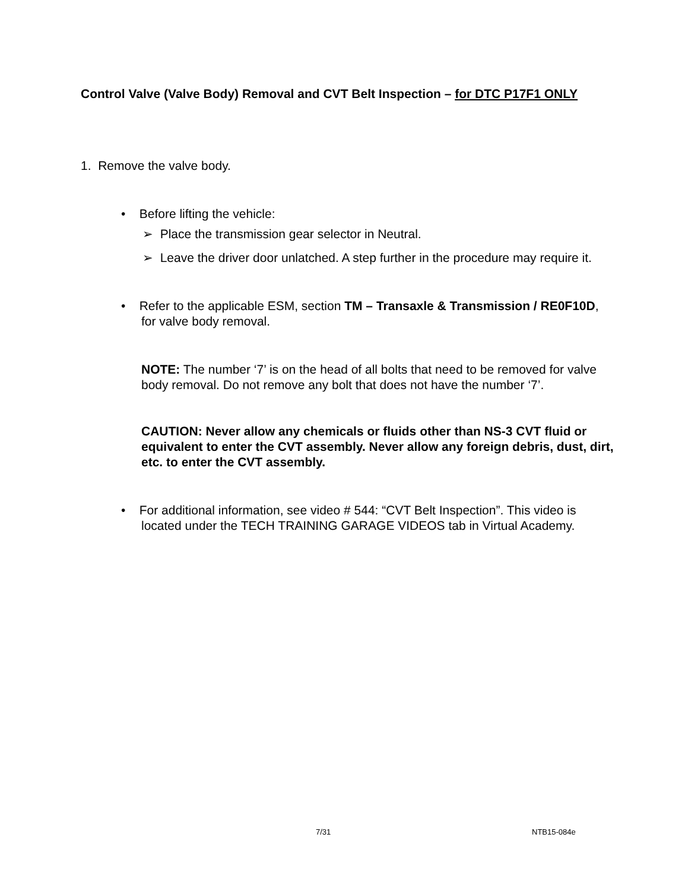Control Valve (Valve Body) Removal and CVT Belt Inspection – for DTC P17F1 ONLY
1. Remove the valve body.
• Before lifting the vehicle:
➢ Place the transmission gear selector in Neutral.
➢ Leave the driver door unlatched. A step further in the procedure may require it.
• Refer to the applicable ESM, section TM – Transaxle & Transmission / RE0F10D,
for valve body removal.
NOTE: The number ‘7’ is on the head of all bolts that need to be removed for valve body removal. Do not remove any bolt that does not have the number ‘7’.
CAUTION: Never allow any chemicals or fluids other than NS-3 CVT fluid or equivalent to enter the CVT assembly. Never allow any foreign debris, dust, dirt, etc. to enter the CVT assembly.
• For additional information, see video # 544: “CVT Belt Inspection”. This video is
located under the TECH TRAINING GARAGE VIDEOS tab in Virtual Academy.
7/31 NTB15-084e